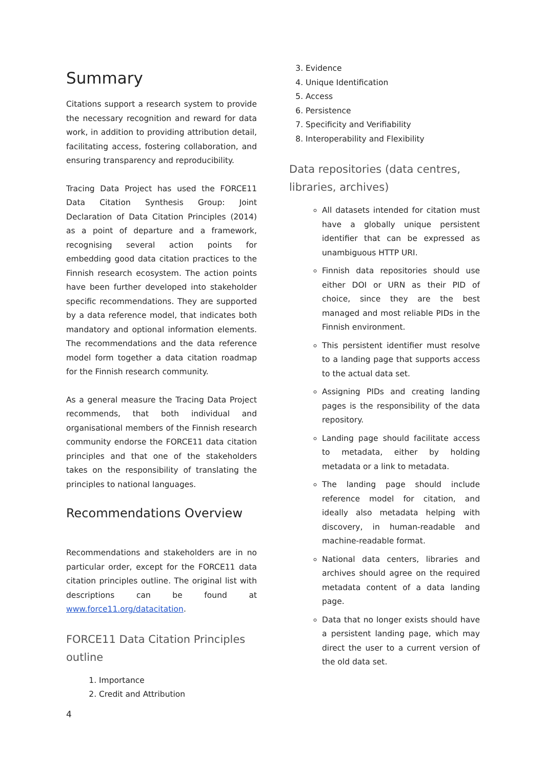Summary
Citations support a research system to provide the necessary recognition and reward for data work, in addition to providing attribution detail, facilitating access, fostering collaboration, and ensuring transparency and reproducibility.
Tracing Data Project has used the FORCE11 Data Citation Synthesis Group: Joint Declaration of Data Citation Principles (2014) as a point of departure and a framework, recognising several action points for embedding good data citation practices to the Finnish research ecosystem. The action points have been further developed into stakeholder specific recommendations. They are supported by a data reference model, that indicates both mandatory and optional information elements. The recommendations and the data reference model form together a data citation roadmap for the Finnish research community.
As a general measure the Tracing Data Project recommends, that both individual and organisational members of the Finnish research community endorse the FORCE11 data citation principles and that one of the stakeholders takes on the responsibility of translating the principles to national languages.
Recommendations Overview
Recommendations and stakeholders are in no particular order, except for the FORCE11 data citation principles outline. The original list with descriptions can be found at www.force11.org/datacitation.
FORCE11 Data Citation Principles outline
1. Importance
2. Credit and Attribution
4
3. Evidence
4. Unique Identification
5. Access
6. Persistence
7. Specificity and Verifiability
8. Interoperability and Flexibility
Data repositories (data centres, libraries, archives)
All datasets intended for citation must have a globally unique persistent identifier that can be expressed as unambiguous HTTP URI.
Finnish data repositories should use either DOI or URN as their PID of choice, since they are the best managed and most reliable PIDs in the Finnish environment.
This persistent identifier must resolve to a landing page that supports access to the actual data set.
Assigning PIDs and creating landing pages is the responsibility of the data repository.
Landing page should facilitate access to metadata, either by holding metadata or a link to metadata.
The landing page should include reference model for citation, and ideally also metadata helping with discovery, in human-readable and machine-readable format.
National data centers, libraries and archives should agree on the required metadata content of a data landing page.
Data that no longer exists should have a persistent landing page, which may direct the user to a current version of the old data set.